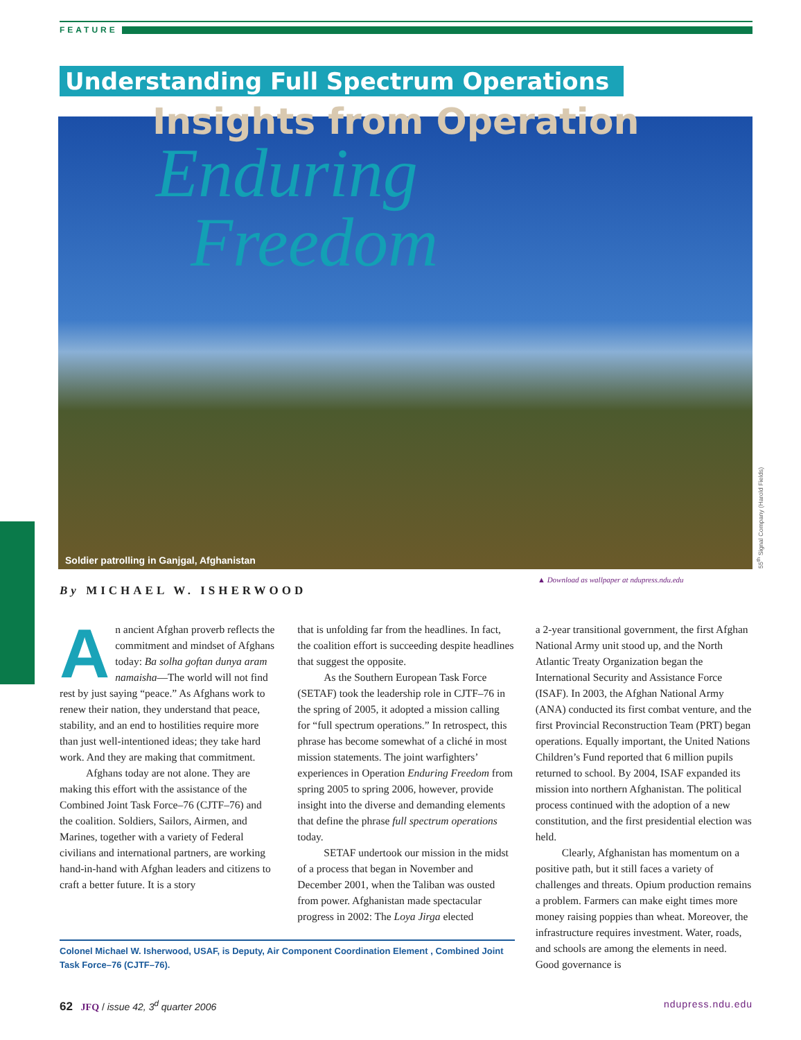FEATURE
Understanding Full Spectrum Operations
Insights from Operation
Enduring
Freedom
Soldier patrolling in Ganjgal, Afghanistan
55<sup>th</sup> Signal Company (Harold Fields)
▲ Download as wallpaper at ndupress.ndu.edu
By MICHAEL W. ISHERWOOD
An ancient Afghan proverb reflects the commitment and mindset of Afghans today: Ba solha goftan dunya aram namaisha—The world will not find rest by just saying “peace.” As Afghans work to renew their nation, they understand that peace, stability, and an end to hostilities require more than just well-intentioned ideas; they take hard work. And they are making that commitment.
Afghans today are not alone. They are making this effort with the assistance of the Combined Joint Task Force–76 (CJTF–76) and the coalition. Soldiers, Sailors, Airmen, and Marines, together with a variety of Federal civilians and international partners, are working hand-in-hand with Afghan leaders and citizens to craft a better future. It is a story
that is unfolding far from the headlines. In fact, the coalition effort is succeeding despite headlines that suggest the opposite.
As the Southern European Task Force (SETAF) took the leadership role in CJTF–76 in the spring of 2005, it adopted a mission calling for “full spectrum operations.” In retrospect, this phrase has become somewhat of a cliché in most mission statements. The joint warfighters’ experiences in Operation Enduring Freedom from spring 2005 to spring 2006, however, provide insight into the diverse and demanding elements that define the phrase full spectrum operations today.
SETAF undertook our mission in the midst of a process that began in November and December 2001, when the Taliban was ousted from power. Afghanistan made spectacular progress in 2002: The Loya Jirga elected
a 2-year transitional government, the first Afghan National Army unit stood up, and the North Atlantic Treaty Organization began the International Security and Assistance Force (ISAF). In 2003, the Afghan National Army (ANA) conducted its first combat venture, and the first Provincial Reconstruction Team (PRT) began operations. Equally important, the United Nations Children’s Fund reported that 6 million pupils returned to school. By 2004, ISAF expanded its mission into northern Afghanistan. The political process continued with the adoption of a new constitution, and the first presidential election was held.
Clearly, Afghanistan has momentum on a positive path, but it still faces a variety of challenges and threats. Opium production remains a problem. Farmers can make eight times more money raising poppies than wheat. Moreover, the infrastructure requires investment. Water, roads, and schools are among the elements in need. Good governance is
Colonel Michael W. Isherwood, USAF, is Deputy, Air Component Coordination Element , Combined Joint Task Force–76 (CJTF–76).
62 JFQ / issue 42, 3<sup>d</sup> quarter 2006 ndupress.ndu.edu